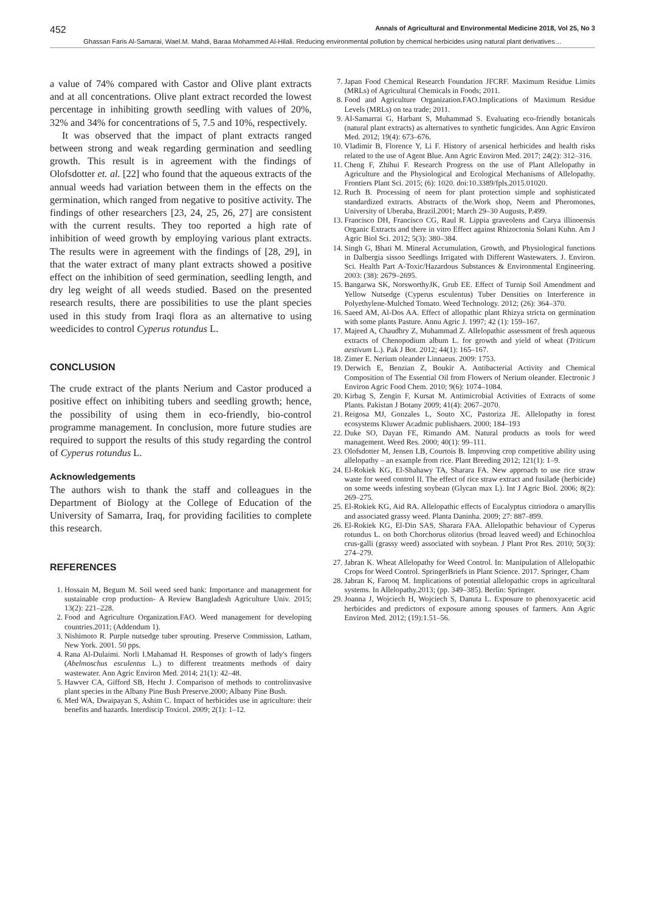452 Annals of Agricultural and Environmental Medicine 2018, Vol 25, No 3
Ghassan Faris Al-Samarai, Wael.M. Mahdi, Baraa Mohammed Al-Hilali. Reducing environmental pollution by chemical herbicides using natural plant derivatives…
a value of 74% compared with Castor and Olive plant extracts and at all concentrations. Olive plant extract recorded the lowest percentage in inhibiting growth seedling with values of 20%, 32% and 34% for concentrations of 5, 7.5 and 10%, respectively.
It was observed that the impact of plant extracts ranged between strong and weak regarding germination and seedling growth. This result is in agreement with the findings of Olofsdotter et. al. [22] who found that the aqueous extracts of the annual weeds had variation between them in the effects on the germination, which ranged from negative to positive activity. The findings of other researchers [23, 24, 25, 26, 27] are consistent with the current results. They too reported a high rate of inhibition of weed growth by employing various plant extracts. The results were in agreement with the findings of [28, 29], in that the water extract of many plant extracts showed a positive effect on the inhibition of seed germination, seedling length, and dry leg weight of all weeds studied. Based on the presented research results, there are possibilities to use the plant species used in this study from Iraqi flora as an alternative to using weedicides to control Cyperus rotundus L.
CONCLUSION
The crude extract of the plants Nerium and Castor produced a positive effect on inhibiting tubers and seedling growth; hence, the possibility of using them in eco-friendly, bio-control programme management. In conclusion, more future studies are required to support the results of this study regarding the control of Cyperus rotundus L.
Acknowledgements
The authors wish to thank the staff and colleagues in the Department of Biology at the College of Education of the University of Samarra, Iraq, for providing facilities to complete this research.
REFERENCES
1. Hossain M, Begum M. Soil weed seed bank: Importance and management for sustainable crop production- A Review Bangladesh Agriculture Univ. 2015; 13(2): 221–228.
2. Food and Agriculture Organization.FAO. Weed management for developing countries.2011; (Addendum 1).
3. Nishimoto R. Purple nutsedge tuber sprouting. Preserve Commission, Latham, New York. 2001. 50 pps.
4. Rana Al-Dulaimi. Norli I.Mahamad H. Responses of growth of lady's fingers (Abelmoschus esculentus L.) to different treatments methods of dairy wastewater. Ann Agric Environ Med. 2014; 21(1): 42–48.
5. Hawver CA, Gifford SB, Hecht J. Comparison of methods to controlinvasive plant species in the Albany Pine Bush Preserve.2000; Albany Pine Bush.
6. Med WA, Dwaipayan S, Ashim C. Impact of herbicides use in agriculture: their benefits and hazards. Interdiscip Toxicol. 2009; 2(1): 1–12.
7. Japan Food Chemical Research Foundation JFCRF. Maximum Residue Limits (MRLs) of Agricultural Chemicals in Foods; 2011.
8. Food and Agriculture Organization.FAO.Implications of Maximum Residue Levels (MRLs) on tea trade; 2011.
9. Al-Samarrai G, Harbant S, Muhammad S. Evaluating eco-friendly botanicals (natural plant extracts) as alternatives to synthetic fungicides. Ann Agric Environ Med. 2012; 19(4): 673–676.
10. Vladimir B, Florence Y, Li F. History of arsenical herbicides and health risks related to the use of Agent Blue. Ann Agric Environ Med. 2017; 24(2): 312–316.
11. Cheng F, Zhihui F. Research Progress on the use of Plant Allelopathy in Agriculture and the Physiological and Ecological Mechanisms of Allelopathy. Frontiers Plant Sci. 2015; (6): 1020. doi:10.3389/fpls.2015.01020.
12. Ruch B. Processing of neem for plant protection simple and sophisticated standardized extracts. Abstracts of the.Work shop, Neem and Pheromones, University of Uberaba, Brazil.2001; March 29–30 Augusts, P.499.
13. Francisco DH, Francisco CG, Raul R. Lippia graveolens and Carya illinoensis Organic Extracts and there in vitro Effect against Rhizoctonia Solani Kuhn. Am J Agric Biol Sci. 2012; 5(3): 380–384.
14. Singh G, Bhati M. Mineral Accumulation, Growth, and Physiological functions in Dalbergia sissoo Seedlings Irrigated with Different Wastewaters. J. Environ. Sci. Health Part A-Toxic/Hazardous Substances & Environmental Engineering. 2003: (38): 2679–2695.
15. Bangarwa SK, NorsworthyJK, Grub EE. Effect of Turnip Soil Amendment and Yellow Nutsedge (Cyperus esculentus) Tuber Densities on Interference in Polyethylene-Mulched Tomato. Weed Technology. 2012; (26): 364–370.
16. Saeed AM, Al-Dos AA. Effect of allopathic plant Rhizya stricta on germination with some plants Pasture. Annu Agric J. 1997; 42 (1): 159–167.
17. Majeed A, Chaudhry Z, Muhammad Z. Allelopathic assessment of fresh aqueous extracts of Chenopodium album L. for growth and yield of wheat (Triticum aestivum L.). Pak J Bot. 2012; 44(1): 165–167.
18. Zimer E. Nerium oleander Linnaeus. 2009: 1753.
19. Derwich E, Benzian Z, Boukir A. Antibacterial Activity and Chemical Composition of The Essential Oil from Flowers of Nerium oleander. Electronic J Environ Agric Food Chem. 2010; 9(6): 1074–1084.
20. Kirbag S, Zengin F, Kursat M. Antimicrobial Activities of Extracts of some Plants. Pakistan J Botany 2009; 41(4): 2067–2070.
21. Reigosa MJ, Gonzales L, Souto XC, Pastoriza JE. Allelopathy in forest ecosystems Kluwer Acadmic publishaers. 2000; 184–193
22. Duke SO, Dayan FE, Rimando AM. Natural products as tools for weed management. Weed Res. 2000; 40(1): 99–111.
23. Olofsdotter M, Jensen LB, Courtois B. Improving crop competitive ability using allelopathy – an example from rice. Plant Breeding 2012; 121(1): 1–9.
24. El-Rokiek KG, El-Shahawy TA, Sharara FA. New approach to use rice straw waste for weed control II. The effect of rice straw extract and fusilade (herbicide) on some weeds infesting soybean (Glycan max L). Int J Agric Biol. 2006; 8(2): 269–275.
25. El-Rokiek KG, Aid RA. Allelopathic effects of Eucalyptus citriodora o amaryllis and associated grassy weed. Planta Daninha. 2009; 27: 887–899.
26. El-Rokiek KG, El-Din SAS, Sharara FAA. Allelopathic behaviour of Cyperus rotundus L. on both Chorchorus olitorius (broad leaved weed) and Echinochloa crus-galli (grassy weed) associated with soybean. J Plant Prot Res. 2010; 50(3): 274–279.
27. Jabran K. Wheat Allelopathy for Weed Control. In: Manipulation of Allelopathic Crops for Weed Control. SpringerBriefs in Plant Science. 2017. Springer, Cham
28. Jabran K, Farooq M. Implications of potential allelopathic crops in agricultural systems. In Allelopathy.2013; (pp. 349–385). Berlin: Springer.
29. Joanna J, Wojciech H, Wojciech S, Danuta L. Exposure to phenoxyacetic acid herbicides and predictors of exposure among spouses of farmers. Ann Agric Environ Med. 2012; (19):1.51–56.